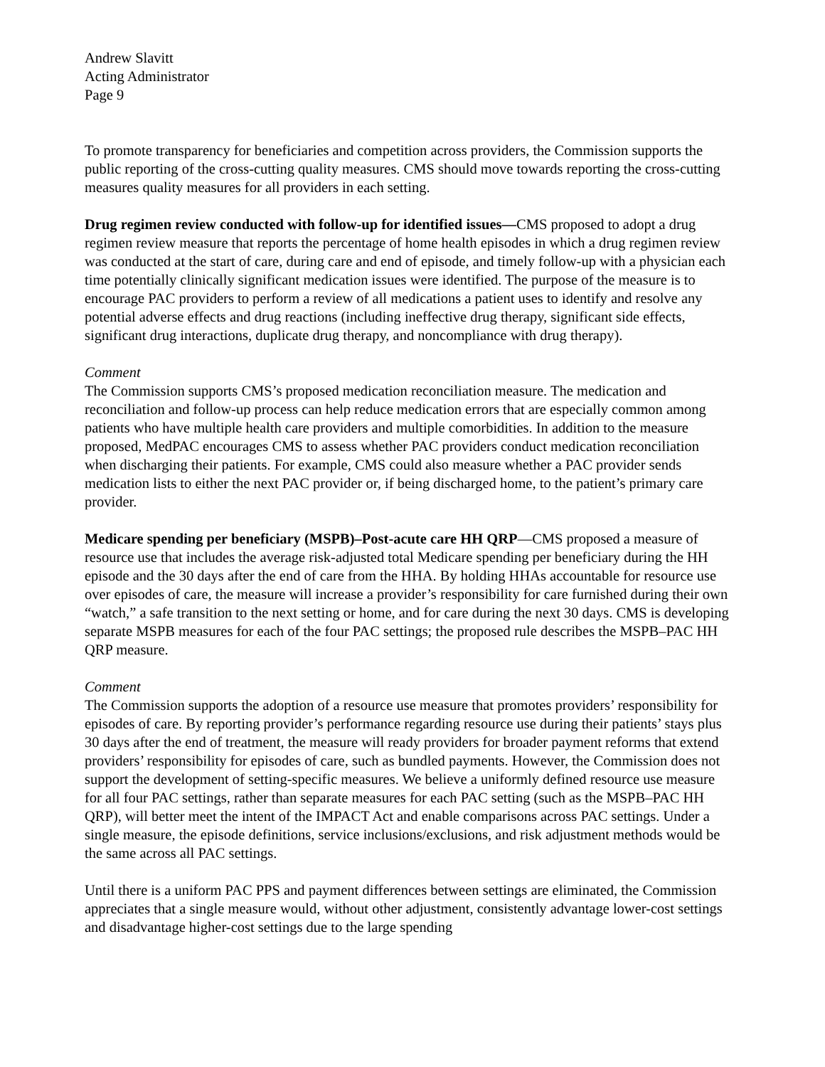Andrew Slavitt
Acting Administrator
Page 9
To promote transparency for beneficiaries and competition across providers, the Commission supports the public reporting of the cross-cutting quality measures. CMS should move towards reporting the cross-cutting measures quality measures for all providers in each setting.
Drug regimen review conducted with follow-up for identified issues—CMS proposed to adopt a drug regimen review measure that reports the percentage of home health episodes in which a drug regimen review was conducted at the start of care, during care and end of episode, and timely follow-up with a physician each time potentially clinically significant medication issues were identified. The purpose of the measure is to encourage PAC providers to perform a review of all medications a patient uses to identify and resolve any potential adverse effects and drug reactions (including ineffective drug therapy, significant side effects, significant drug interactions, duplicate drug therapy, and noncompliance with drug therapy).
Comment
The Commission supports CMS’s proposed medication reconciliation measure. The medication and reconciliation and follow-up process can help reduce medication errors that are especially common among patients who have multiple health care providers and multiple comorbidities. In addition to the measure proposed, MedPAC encourages CMS to assess whether PAC providers conduct medication reconciliation when discharging their patients. For example, CMS could also measure whether a PAC provider sends medication lists to either the next PAC provider or, if being discharged home, to the patient’s primary care provider.
Medicare spending per beneficiary (MSPB)–Post-acute care HH QRP—CMS proposed a measure of resource use that includes the average risk-adjusted total Medicare spending per beneficiary during the HH episode and the 30 days after the end of care from the HHA. By holding HHAs accountable for resource use over episodes of care, the measure will increase a provider’s responsibility for care furnished during their own “watch,” a safe transition to the next setting or home, and for care during the next 30 days. CMS is developing separate MSPB measures for each of the four PAC settings; the proposed rule describes the MSPB–PAC HH QRP measure.
Comment
The Commission supports the adoption of a resource use measure that promotes providers’ responsibility for episodes of care. By reporting provider’s performance regarding resource use during their patients’ stays plus 30 days after the end of treatment, the measure will ready providers for broader payment reforms that extend providers’ responsibility for episodes of care, such as bundled payments. However, the Commission does not support the development of setting-specific measures. We believe a uniformly defined resource use measure for all four PAC settings, rather than separate measures for each PAC setting (such as the MSPB–PAC HH QRP), will better meet the intent of the IMPACT Act and enable comparisons across PAC settings. Under a single measure, the episode definitions, service inclusions/exclusions, and risk adjustment methods would be the same across all PAC settings.
Until there is a uniform PAC PPS and payment differences between settings are eliminated, the Commission appreciates that a single measure would, without other adjustment, consistently advantage lower-cost settings and disadvantage higher-cost settings due to the large spending